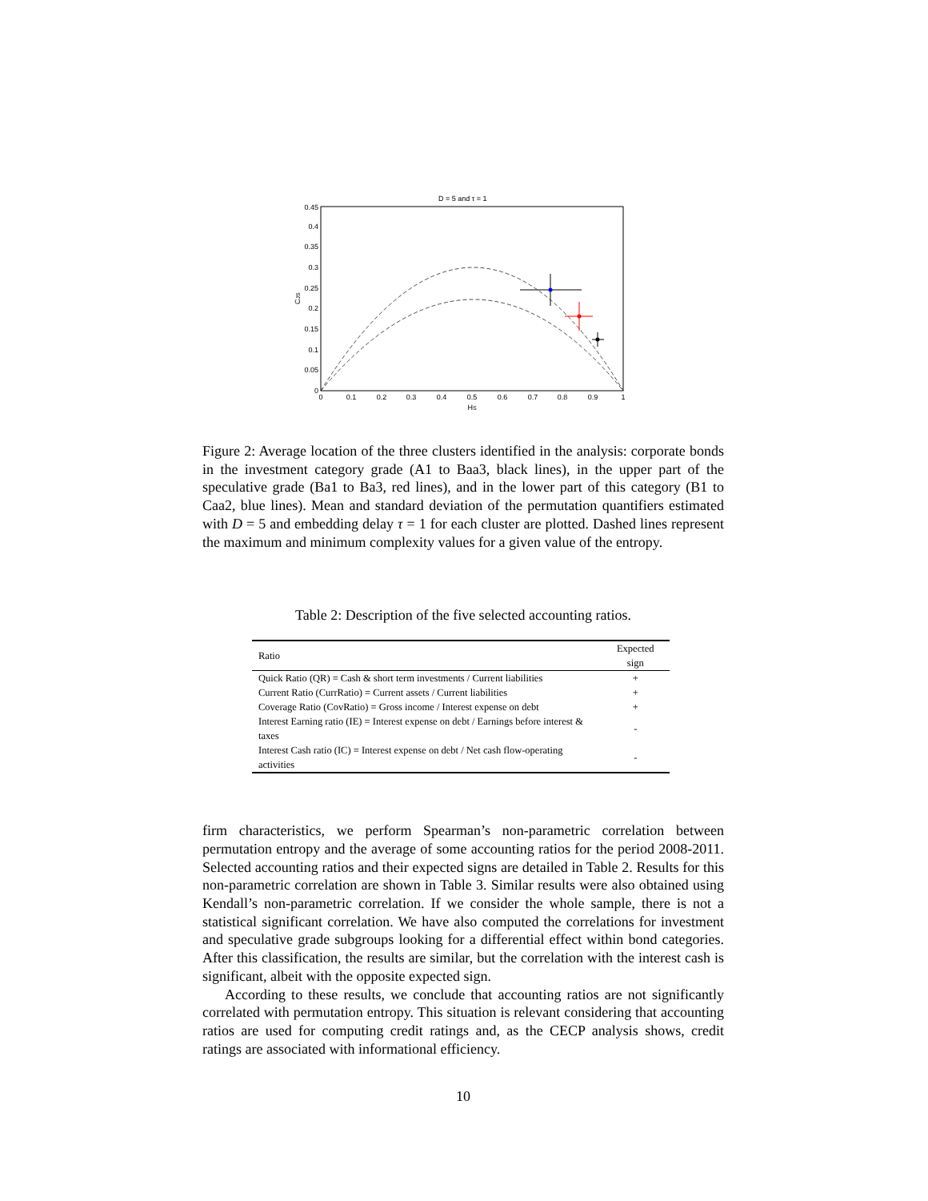D = 5 and τ = 1
0.45
0.4
0.35
0.3
0.25
0.2
0.15
0.1
0.05
0
0
0.1
0.2
0.3
0.4
0.5
0.6
0.7
0.8
0.9
1
HS
CJS
Figure 2: Average location of the three clusters identified in the analysis: corporate bonds in the investment category grade (A1 to Baa3, black lines), in the upper part of the speculative grade (Ba1 to Ba3, red lines), and in the lower part of this category (B1 to Caa2, blue lines). Mean and standard deviation of the permutation quantifiers estimated with D = 5 and embedding delay τ = 1 for each cluster are plotted. Dashed lines represent the maximum and minimum complexity values for a given value of the entropy.
Table 2: Description of the five selected accounting ratios.
| Ratio | Expected sign |
| --- | --- |
| Quick Ratio (QR) = Cash & short term investments / Current liabilities | + |
| Current Ratio (CurrRatio) = Current assets / Current liabilities | + |
| Coverage Ratio (CovRatio) = Gross income / Interest expense on debt | + |
| Interest Earning ratio (IE) = Interest expense on debt / Earnings before interest & taxes | - |
| Interest Cash ratio (IC) = Interest expense on debt / Net cash flow-operating activities | - |
firm characteristics, we perform Spearman’s non-parametric correlation between permutation entropy and the average of some accounting ratios for the period 2008-2011. Selected accounting ratios and their expected signs are detailed in Table 2. Results for this non-parametric correlation are shown in Table 3. Similar results were also obtained using Kendall’s non-parametric correlation. If we consider the whole sample, there is not a statistical significant correlation. We have also computed the correlations for investment and speculative grade subgroups looking for a differential effect within bond categories. After this classification, the results are similar, but the correlation with the interest cash is significant, albeit with the opposite expected sign.
According to these results, we conclude that accounting ratios are not significantly correlated with permutation entropy. This situation is relevant considering that accounting ratios are used for computing credit ratings and, as the CECP analysis shows, credit ratings are associated with informational efficiency.
10